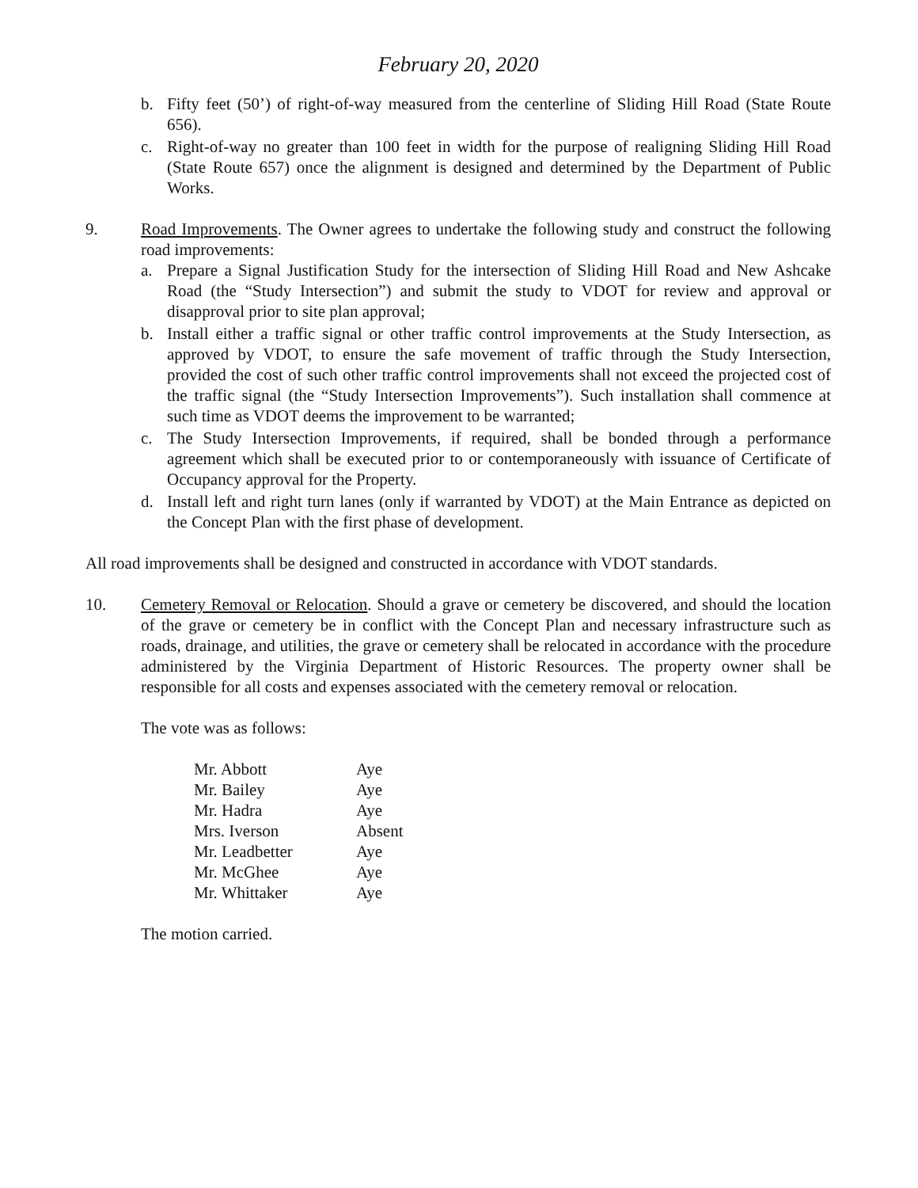February 20, 2020
b. Fifty feet (50’) of right-of-way measured from the centerline of Sliding Hill Road (State Route 656).
c. Right-of-way no greater than 100 feet in width for the purpose of realigning Sliding Hill Road (State Route 657) once the alignment is designed and determined by the Department of Public Works.
9. Road Improvements. The Owner agrees to undertake the following study and construct the following road improvements:
a. Prepare a Signal Justification Study for the intersection of Sliding Hill Road and New Ashcake Road (the “Study Intersection”) and submit the study to VDOT for review and approval or disapproval prior to site plan approval;
b. Install either a traffic signal or other traffic control improvements at the Study Intersection, as approved by VDOT, to ensure the safe movement of traffic through the Study Intersection, provided the cost of such other traffic control improvements shall not exceed the projected cost of the traffic signal (the “Study Intersection Improvements”). Such installation shall commence at such time as VDOT deems the improvement to be warranted;
c. The Study Intersection Improvements, if required, shall be bonded through a performance agreement which shall be executed prior to or contemporaneously with issuance of Certificate of Occupancy approval for the Property.
d. Install left and right turn lanes (only if warranted by VDOT) at the Main Entrance as depicted on the Concept Plan with the first phase of development.
All road improvements shall be designed and constructed in accordance with VDOT standards.
10. Cemetery Removal or Relocation. Should a grave or cemetery be discovered, and should the location of the grave or cemetery be in conflict with the Concept Plan and necessary infrastructure such as roads, drainage, and utilities, the grave or cemetery shall be relocated in accordance with the procedure administered by the Virginia Department of Historic Resources. The property owner shall be responsible for all costs and expenses associated with the cemetery removal or relocation.
The vote was as follows:
| Mr. Abbott | Aye |
| Mr. Bailey | Aye |
| Mr. Hadra | Aye |
| Mrs. Iverson | Absent |
| Mr. Leadbetter | Aye |
| Mr. McGhee | Aye |
| Mr. Whittaker | Aye |
The motion carried.